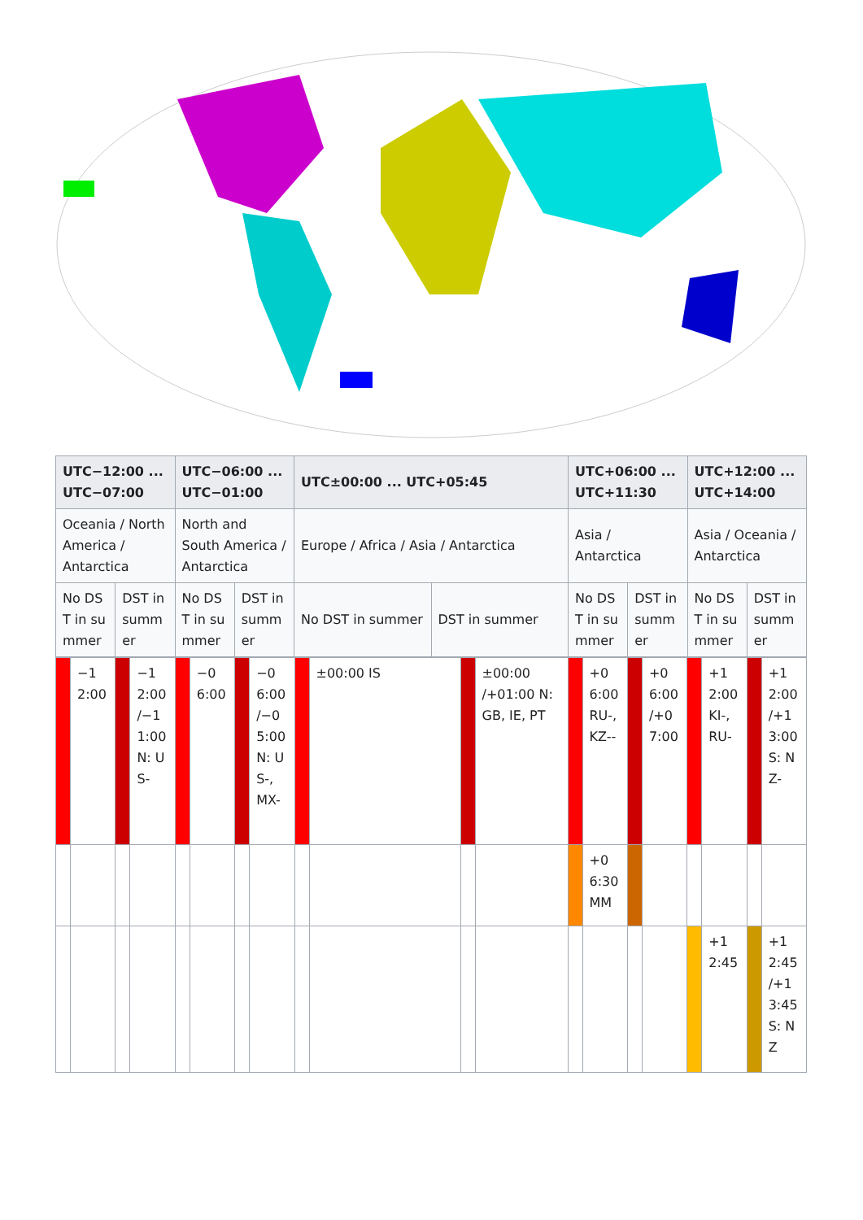| UTC−12:00 ... UTC−07:00 | | UTC−06:00 ... UTC−01:00 | | UTC±00:00 ... UTC+05:45 | | UTC+06:00 ... UTC+11:30 | | UTC+12:00 ... UTC+14:00 | |
| --- | --- | --- | --- | --- | --- | --- | --- | --- | --- |
| Oceania / North America / Antarctica | | North and South America / Antarctica | | Europe / Africa / Asia / Antarctica | | Asia / Antarctica | | Asia / Oceania / Antarctica | |
| No DST in summer | DST in summer | No DST in summer | DST in summer | No DST in summer | DST in summer | No DST in summer | DST in summer | No DST in summer | DST in summer |
| | −12:00 | | −12:00 /−11:00 N: US- | | −06:00 | | −06:00 /−05:00 N: US-, MX- | | ±00:00 IS | | ±00:00 /+01:00 N: GB, IE, PT | | +06:00 RU-, KZ-- | | +06:00 /+07:00 | | +12:00 KI-, RU- | | +12:00 /+13:00 S: NZ- |
| | | | | | | | | | | | | | +06:30 MM | | | | | | |
| | | | | | | | | | | | | | | | | | +12:45 | | +12:45 /+13:45 S: NZ |